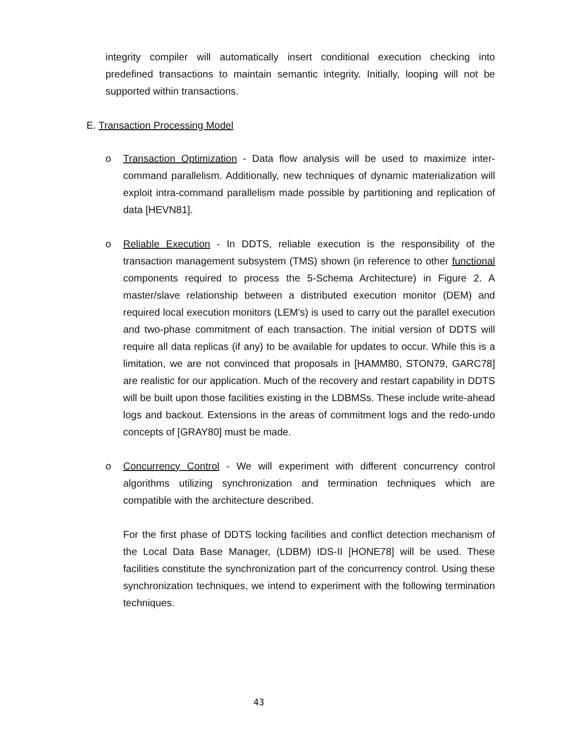integrity compiler will automatically insert conditional execution checking into predefined transactions to maintain semantic integrity. Initially, looping will not be supported within transactions.
E. Transaction Processing Model
o Transaction Optimization - Data flow analysis will be used to maximize inter-command parallelism. Additionally, new techniques of dynamic materialization will exploit intra-command parallelism made possible by partitioning and replication of data [HEVN81].
o Reliable Execution - In DDTS, reliable execution is the responsibility of the transaction management subsystem (TMS) shown (in reference to other functional components required to process the 5-Schema Architecture) in Figure 2. A master/slave relationship between a distributed execution monitor (DEM) and required local execution monitors (LEM's) is used to carry out the parallel execution and two-phase commitment of each transaction. The initial version of DDTS will require all data replicas (if any) to be available for updates to occur. While this is a limitation, we are not convinced that proposals in [HAMM80, STON79, GARC78] are realistic for our application. Much of the recovery and restart capability in DDTS will be built upon those facilities existing in the LDBMSs. These include write-ahead logs and backout. Extensions in the areas of commitment logs and the redo-undo concepts of [GRAY80] must be made.
o Concurrency Control - We will experiment with different concurrency control algorithms utilizing synchronization and termination techniques which are compatible with the architecture described.
For the first phase of DDTS locking facilities and conflict detection mechanism of the Local Data Base Manager, (LDBM) IDS-II [HONE78] will be used. These facilities constitute the synchronization part of the concurrency control. Using these synchronization techniques, we intend to experiment with the following termination techniques.
43